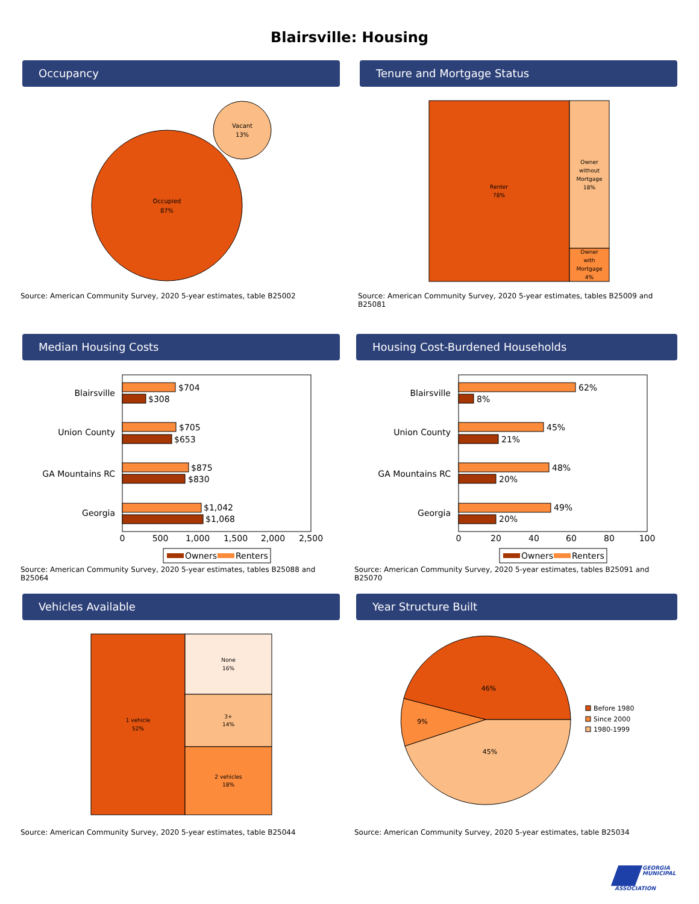Blairsville: Housing
Occupancy
Occupied
87%
Vacant
13%
Source: American Community Survey, 2020 5-year estimates, table B25002
Tenure and Mortgage Status
Renter
78%
Owner
without
Mortgage
18%
Owner
with
Mortgage
4%
Source: American Community Survey, 2020 5-year estimates, tables B25009 and B25081
Median Housing Costs
Blairsville
Union County
GA Mountains RC
Georgia
$704
$308
$705
$653
$875
$830
$1,042
$1,068
0
500
1,000
1,500
2,000
2,500
Owners
Renters
Source: American Community Survey, 2020 5-year estimates, tables B25088 and B25064
Housing Cost-Burdened Households
Blairsville
Union County
GA Mountains RC
Georgia
62%
8%
45%
21%
48%
20%
49%
20%
0
20
40
60
80
100
Owners
Renters
Source: American Community Survey, 2020 5-year estimates, tables B25091 and B25070
Vehicles Available
1 vehicle
52%
None
16%
3+
14%
2 vehicles
18%
Source: American Community Survey, 2020 5-year estimates, table B25044
Year Structure Built
46%
9%
45%
Before 1980
Since 2000
1980-1999
Source: American Community Survey, 2020 5-year estimates, table B25034
GEORGIA
MUNICIPAL
ASSOCIATION